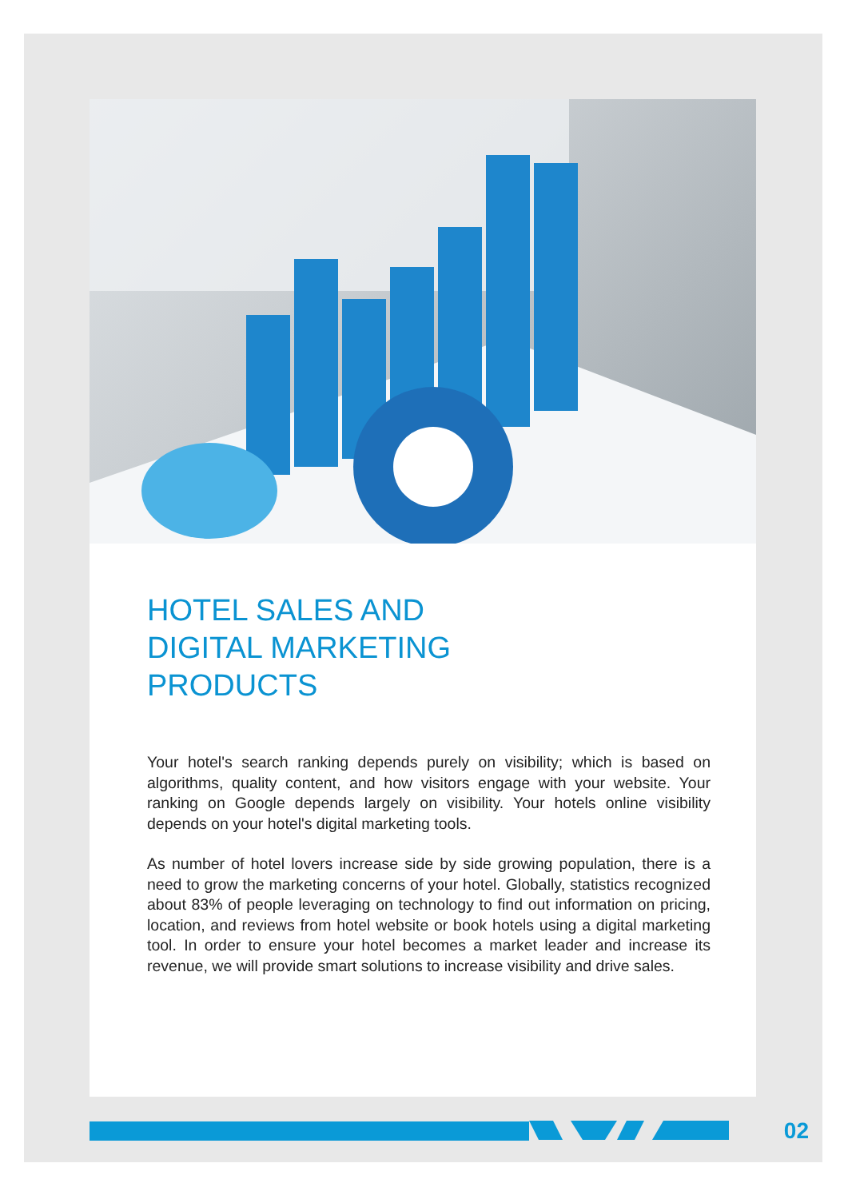HOTEL SALES AND
DIGITAL MARKETING
PRODUCTS
Your hotel's search ranking depends purely on visibility; which is based on algorithms, quality content, and how visitors engage with your website. Your ranking on Google depends largely on visibility. Your hotels online visibility depends on your hotel's digital marketing tools.
As number of hotel lovers increase side by side growing population, there is a need to grow the marketing concerns of your hotel. Globally, statistics recognized about 83% of people leveraging on technology to find out information on pricing, location, and reviews from hotel website or book hotels using a digital marketing tool. In order to ensure your hotel becomes a market leader and increase its revenue, we will provide smart solutions to increase visibility and drive sales.
02